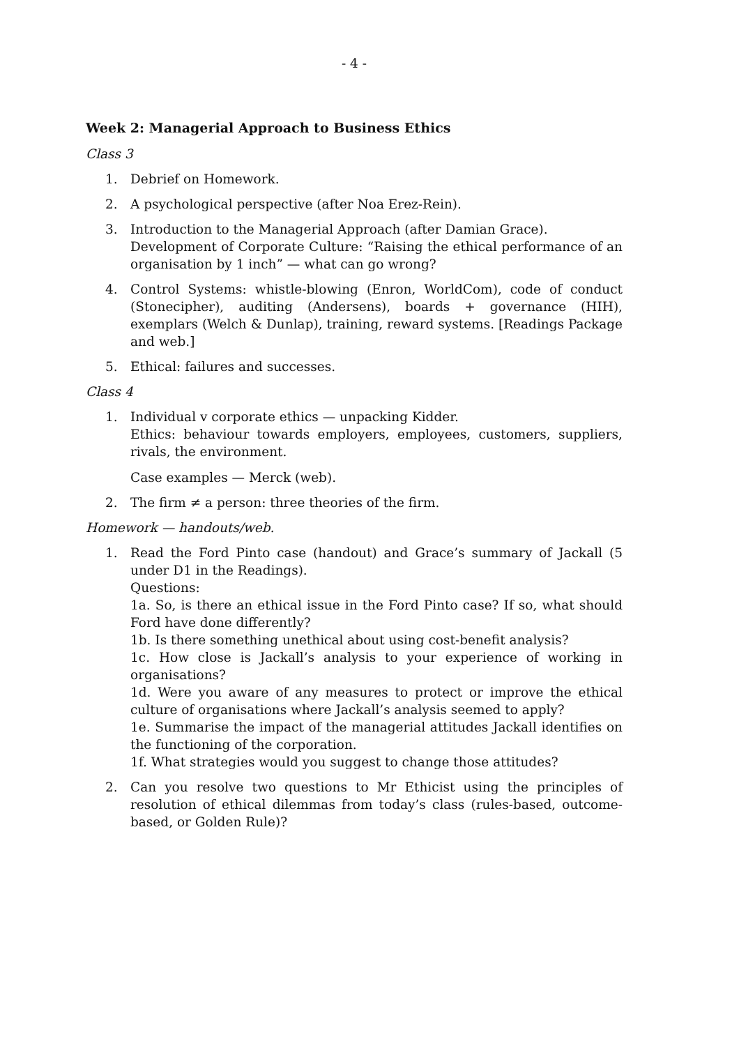- 4 -
Week 2: Managerial Approach to Business Ethics
Class 3
1. Debrief on Homework.
2. A psychological perspective (after Noa Erez-Rein).
3. Introduction to the Managerial Approach (after Damian Grace).
Development of Corporate Culture: “Raising the ethical performance of an organisation by 1 inch” — what can go wrong?
4. Control Systems: whistle-blowing (Enron, WorldCom), code of conduct (Stonecipher), auditing (Andersens), boards + governance (HIH), exemplars (Welch & Dunlap), training, reward systems. [Readings Package and web.]
5. Ethical: failures and successes.
Class 4
1. Individual v corporate ethics — unpacking Kidder.
Ethics: behaviour towards employers, employees, customers, suppliers, rivals, the environment.
Case examples — Merck (web).
2. The firm ≠ a person: three theories of the firm.
Homework — handouts/web.
1. Read the Ford Pinto case (handout) and Grace’s summary of Jackall (5 under D1 in the Readings).
Questions:
1a. So, is there an ethical issue in the Ford Pinto case? If so, what should Ford have done differently?
1b. Is there something unethical about using cost-benefit analysis?
1c. How close is Jackall’s analysis to your experience of working in organisations?
1d. Were you aware of any measures to protect or improve the ethical culture of organisations where Jackall’s analysis seemed to apply?
1e. Summarise the impact of the managerial attitudes Jackall identifies on the functioning of the corporation.
1f. What strategies would you suggest to change those attitudes?
2. Can you resolve two questions to Mr Ethicist using the principles of resolution of ethical dilemmas from today’s class (rules-based, outcome-based, or Golden Rule)?